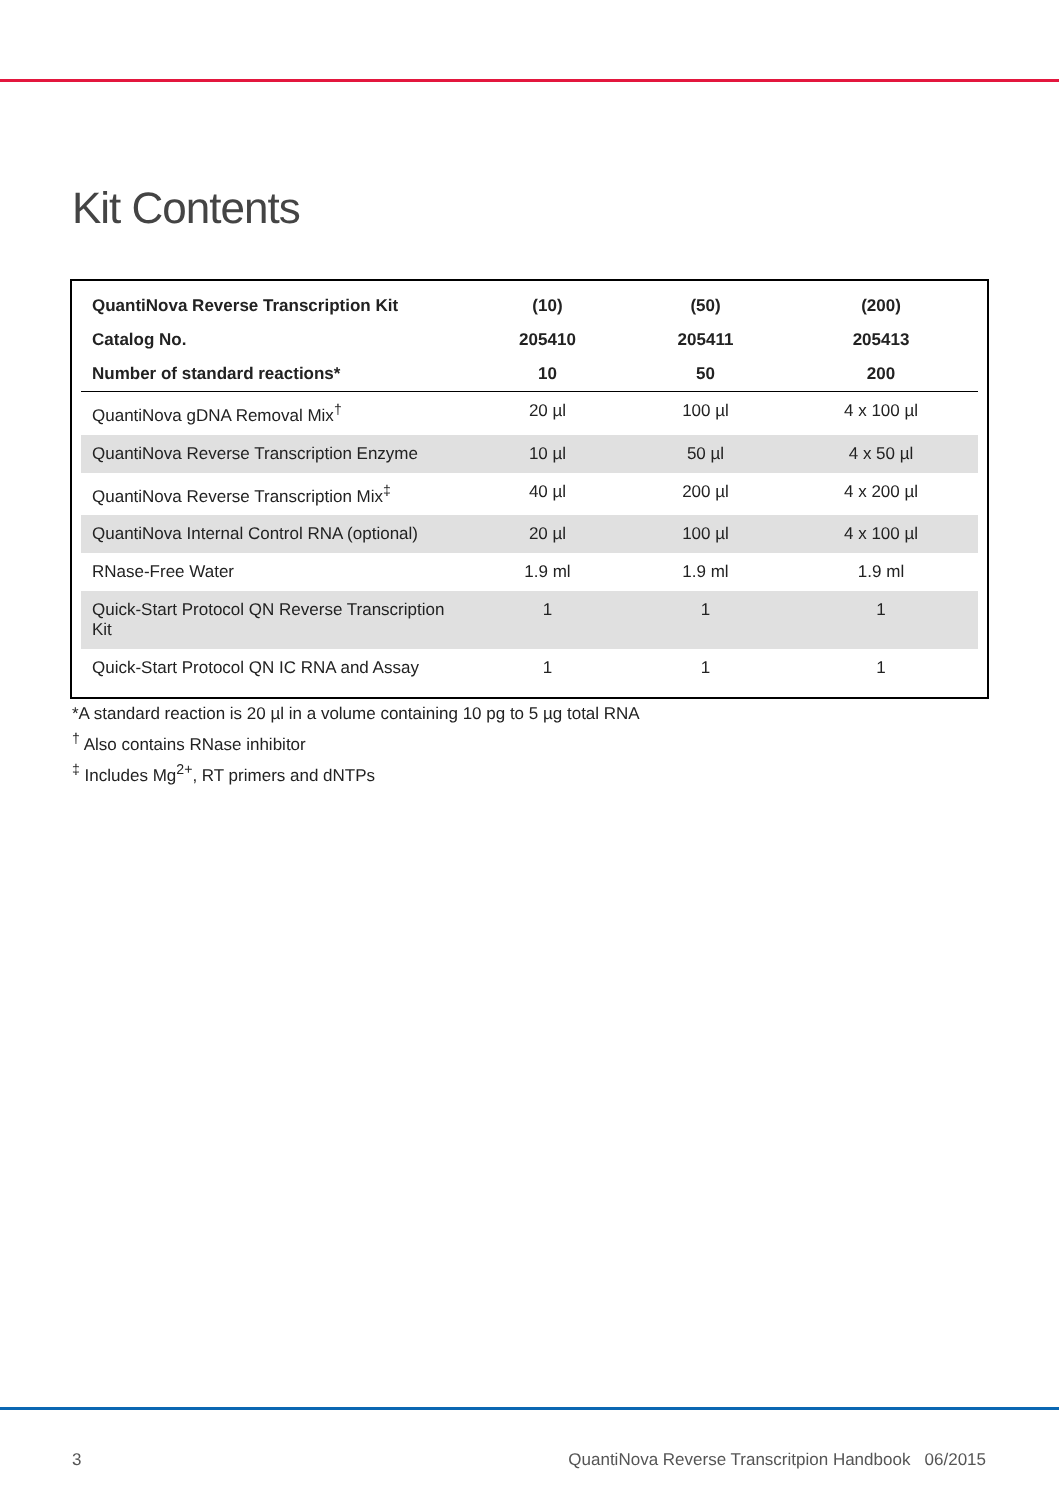Kit Contents
| QuantiNova Reverse Transcription Kit | (10) | (50) | (200) |
| --- | --- | --- | --- |
| Catalog No. | 205410 | 205411 | 205413 |
| Number of standard reactions* | 10 | 50 | 200 |
| QuantiNova gDNA Removal Mix<sup>†</sup> | 20 µl | 100 µl | 4 x 100 µl |
| QuantiNova Reverse Transcription Enzyme | 10 µl | 50 µl | 4 x 50 µl |
| QuantiNova Reverse Transcription Mix<sup>‡</sup> | 40 µl | 200 µl | 4 x 200 µl |
| QuantiNova Internal Control RNA (optional) | 20 µl | 100 µl | 4 x 100 µl |
| RNase-Free Water | 1.9 ml | 1.9 ml | 1.9 ml |
| Quick-Start Protocol QN Reverse Transcription Kit | 1 | 1 | 1 |
| Quick-Start Protocol QN IC RNA and Assay | 1 | 1 | 1 |
*A standard reaction is 20 µl in a volume containing 10 pg to 5 µg total RNA
<sup>†</sup> Also contains RNase inhibitor
<sup>‡</sup> Includes Mg<sup>2+</sup>, RT primers and dNTPs
3 QuantiNova Reverse Transcritpion Handbook 06/2015